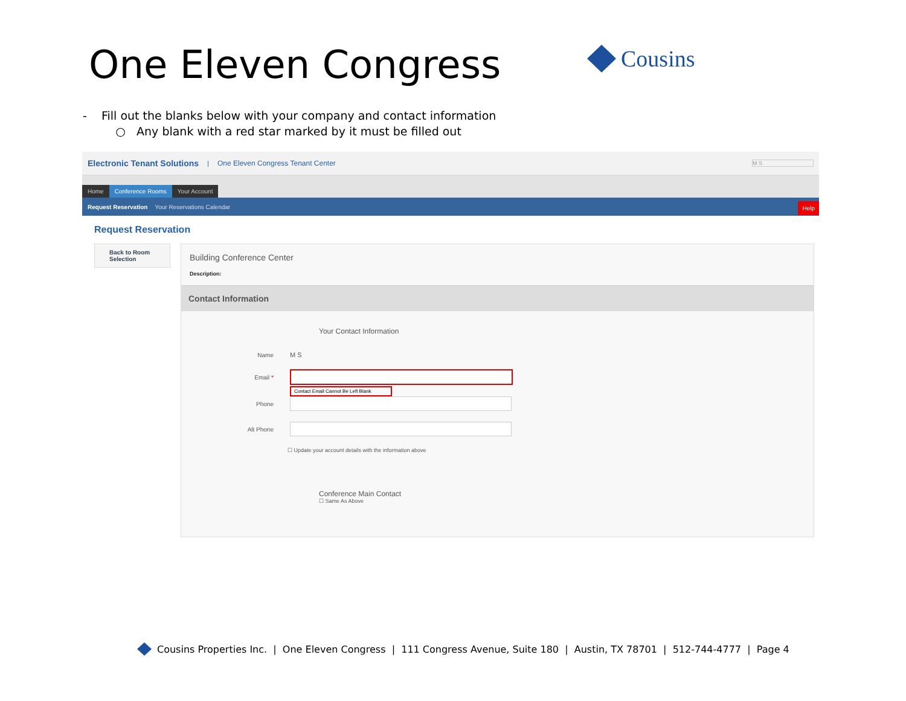One Eleven Congress Cousins
- Fill out the blanks below with your company and contact information
○ Any blank with a red star marked by it must be filled out
Electronic Tenant Solutions | One Eleven Congress Tenant Center M S
Home
Conference Rooms
Your Account
Request Reservation Your Reservations Calendar
Help
Request Reservation
Back to Room Selection
Building Conference Center
Description:
Contact Information
Your Contact Information
Name M S
Email *
Contact Email Cannot Be Left Blank
Phone
Alt Phone
☐ Update your account details with the information above
Conference Main Contact
☐ Same As Above
Cousins Properties Inc. | One Eleven Congress | 111 Congress Avenue, Suite 180 | Austin, TX 78701 | 512-744-4777 | Page 4